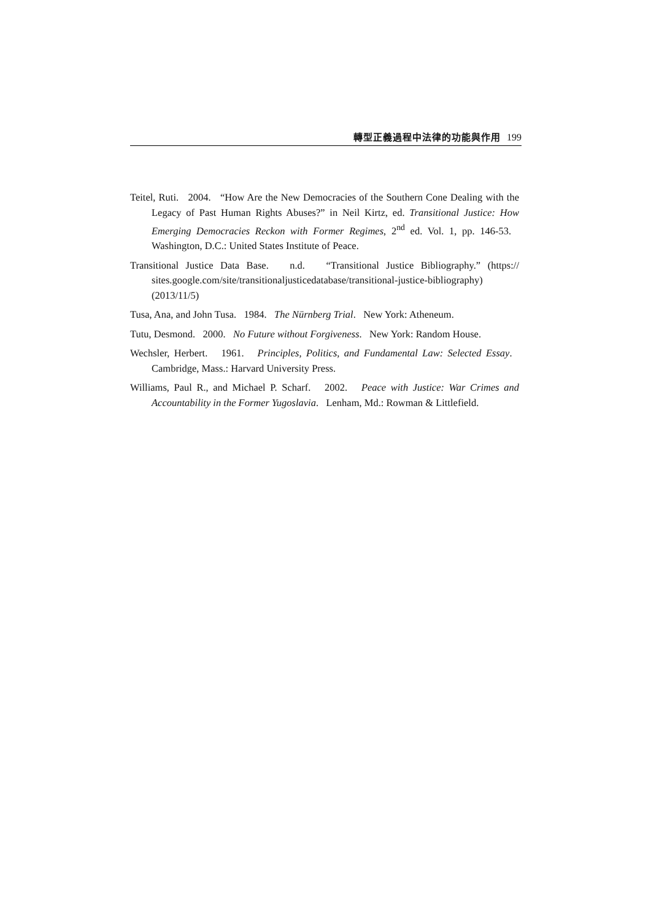轉型正義過程中法律的功能與作用 199
Teitel, Ruti. 2004. “How Are the New Democracies of the Southern Cone Dealing with the Legacy of Past Human Rights Abuses?” in Neil Kirtz, ed. Transitional Justice: How Emerging Democracies Reckon with Former Regimes, 2<sup>nd</sup> ed. Vol. 1, pp. 146-53. Washington, D.C.: United States Institute of Peace.
Transitional Justice Data Base. n.d. “Transitional Justice Bibliography.” (https:// sites.google.com/site/transitionaljusticedatabase/transitional-justice-bibliography) (2013/11/5)
Tusa, Ana, and John Tusa. 1984. The Nürnberg Trial. New York: Atheneum.
Tutu, Desmond. 2000. No Future without Forgiveness. New York: Random House.
Wechsler, Herbert. 1961. Principles, Politics, and Fundamental Law: Selected Essay. Cambridge, Mass.: Harvard University Press.
Williams, Paul R., and Michael P. Scharf. 2002. Peace with Justice: War Crimes and Accountability in the Former Yugoslavia. Lenham, Md.: Rowman & Littlefield.